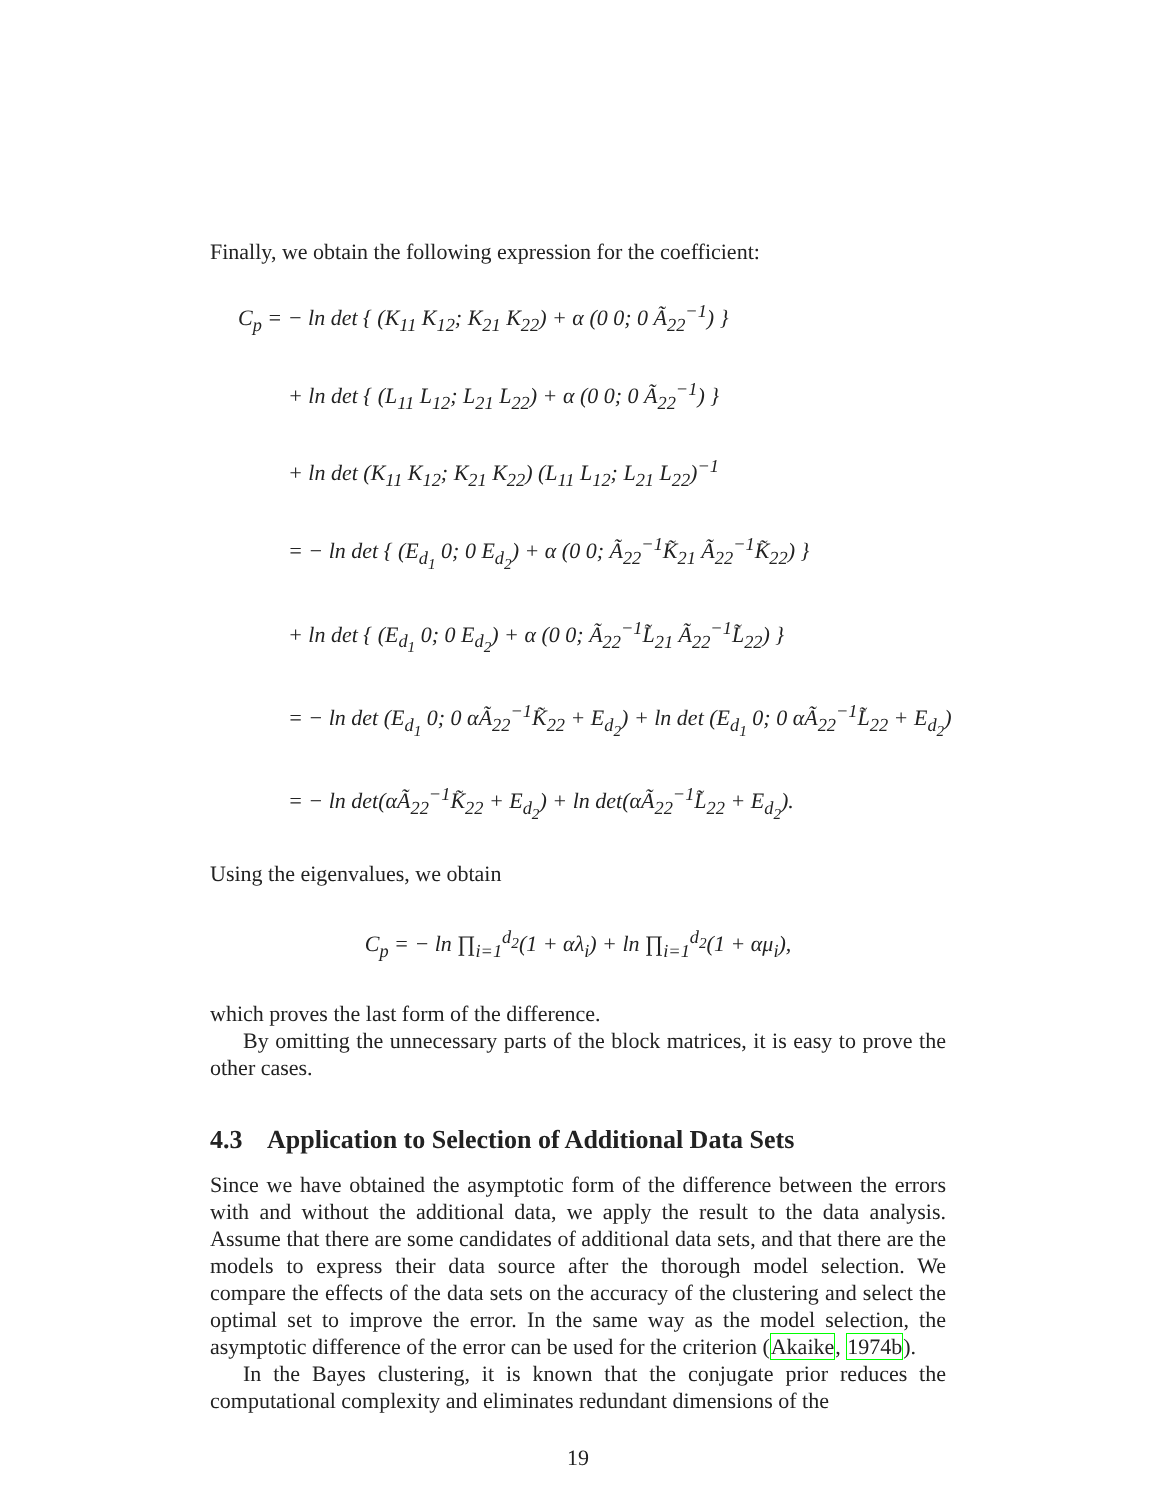Finally, we obtain the following expression for the coefficient:
C<sub>p</sub> = − ln det { (K<sub>11</sub> K<sub>12</sub>; K<sub>21</sub> K<sub>22</sub>) + α (0 0; 0 Ã<sub>22</sub><sup>−1</sup>) }
+ ln det { (L<sub>11</sub> L<sub>12</sub>; L<sub>21</sub> L<sub>22</sub>) + α (0 0; 0 Ã<sub>22</sub><sup>−1</sup>) }
+ ln det (K<sub>11</sub> K<sub>12</sub>; K<sub>21</sub> K<sub>22</sub>) (L<sub>11</sub> L<sub>12</sub>; L<sub>21</sub> L<sub>22</sub>)<sup>−1</sup>
= − ln det { (E<sub>d<sub>1</sub></sub> 0; 0 E<sub>d<sub>2</sub></sub>) + α (0 0; Ã<sub>22</sub><sup>−1</sup>K̃<sub>21</sub> Ã<sub>22</sub><sup>−1</sup>K̃<sub>22</sub>) }
+ ln det { (E<sub>d<sub>1</sub></sub> 0; 0 E<sub>d<sub>2</sub></sub>) + α (0 0; Ã<sub>22</sub><sup>−1</sup>L̃<sub>21</sub> Ã<sub>22</sub><sup>−1</sup>L̃<sub>22</sub>) }
= − ln det (E<sub>d<sub>1</sub></sub> 0; 0 αÃ<sub>22</sub><sup>−1</sup>K̃<sub>22</sub> + E<sub>d<sub>2</sub></sub>) + ln det (E<sub>d<sub>1</sub></sub> 0; 0 αÃ<sub>22</sub><sup>−1</sup>L̃<sub>22</sub> + E<sub>d<sub>2</sub></sub>)
= − ln det(αÃ<sub>22</sub><sup>−1</sup>K̃<sub>22</sub> + E<sub>d<sub>2</sub></sub>) + ln det(αÃ<sub>22</sub><sup>−1</sup>L̃<sub>22</sub> + E<sub>d<sub>2</sub></sub>).
Using the eigenvalues, we obtain
C<sub>p</sub> = − ln ∏<sub>i=1</sub><sup>d<sub>2</sub></sup>(1 + αλ<sub>i</sub>) + ln ∏<sub>i=1</sub><sup>d<sub>2</sub></sup>(1 + αμ<sub>i</sub>),
which proves the last form of the difference.
By omitting the unnecessary parts of the block matrices, it is easy to prove the other cases.
4.3 Application to Selection of Additional Data Sets
Since we have obtained the asymptotic form of the difference between the errors with and without the additional data, we apply the result to the data analysis. Assume that there are some candidates of additional data sets, and that there are the models to express their data source after the thorough model selection. We compare the effects of the data sets on the accuracy of the clustering and select the optimal set to improve the error. In the same way as the model selection, the asymptotic difference of the error can be used for the criterion (Akaike, 1974b).
In the Bayes clustering, it is known that the conjugate prior reduces the computational complexity and eliminates redundant dimensions of the
19